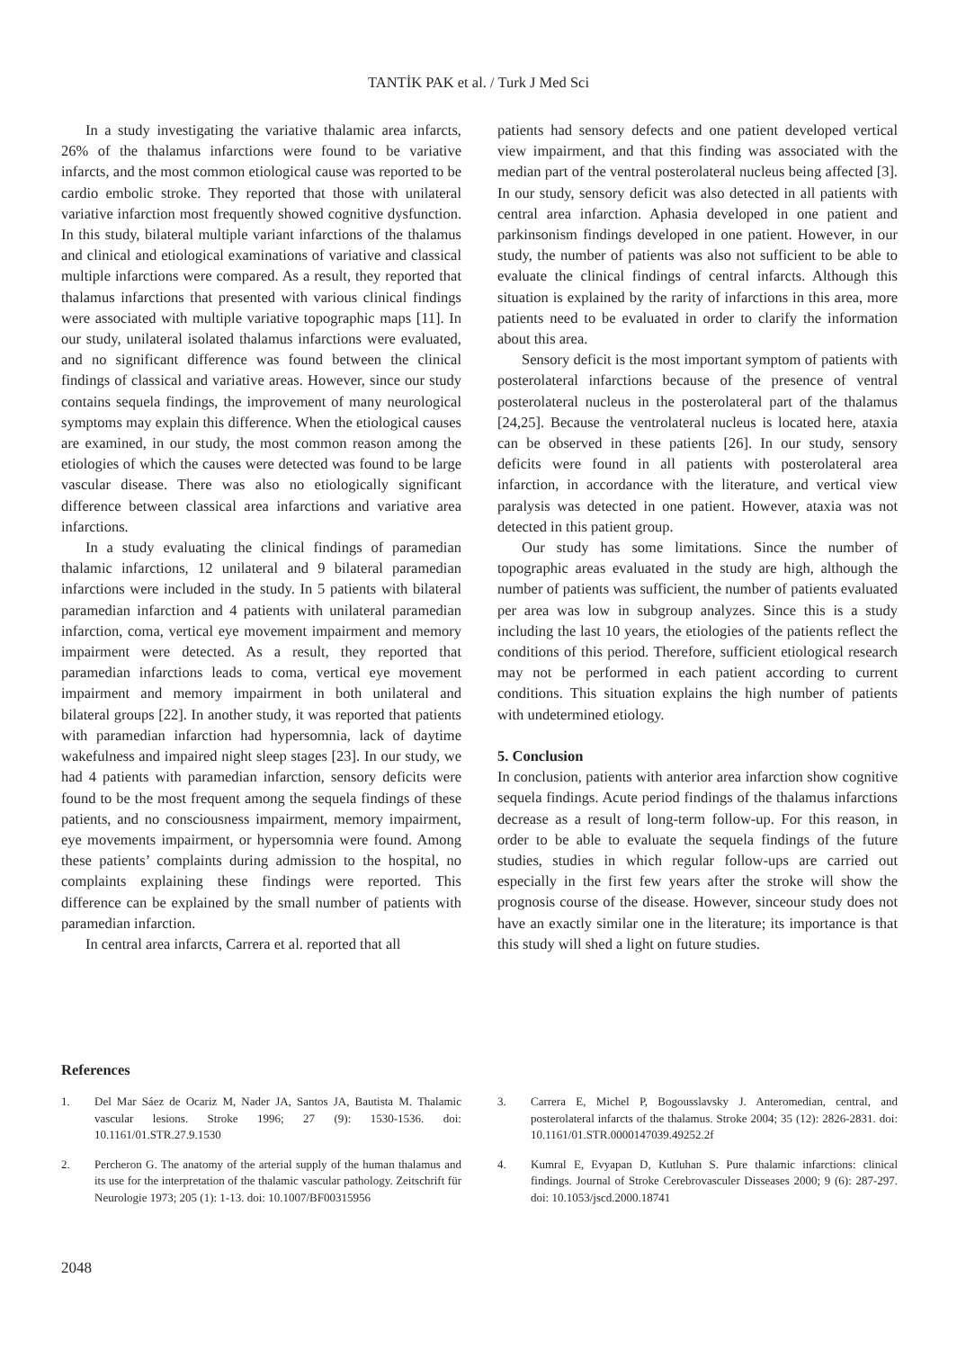TANTİK PAK et al. / Turk J Med Sci
In a study investigating the variative thalamic area infarcts, 26% of the thalamus infarctions were found to be variative infarcts, and the most common etiological cause was reported to be cardio embolic stroke. They reported that those with unilateral variative infarction most frequently showed cognitive dysfunction. In this study, bilateral multiple variant infarctions of the thalamus and clinical and etiological examinations of variative and classical multiple infarctions were compared. As a result, they reported that thalamus infarctions that presented with various clinical findings were associated with multiple variative topographic maps [11]. In our study, unilateral isolated thalamus infarctions were evaluated, and no significant difference was found between the clinical findings of classical and variative areas. However, since our study contains sequela findings, the improvement of many neurological symptoms may explain this difference. When the etiological causes are examined, in our study, the most common reason among the etiologies of which the causes were detected was found to be large vascular disease. There was also no etiologically significant difference between classical area infarctions and variative area infarctions.
In a study evaluating the clinical findings of paramedian thalamic infarctions, 12 unilateral and 9 bilateral paramedian infarctions were included in the study. In 5 patients with bilateral paramedian infarction and 4 patients with unilateral paramedian infarction, coma, vertical eye movement impairment and memory impairment were detected. As a result, they reported that paramedian infarctions leads to coma, vertical eye movement impairment and memory impairment in both unilateral and bilateral groups [22]. In another study, it was reported that patients with paramedian infarction had hypersomnia, lack of daytime wakefulness and impaired night sleep stages [23]. In our study, we had 4 patients with paramedian infarction, sensory deficits were found to be the most frequent among the sequela findings of these patients, and no consciousness impairment, memory impairment, eye movements impairment, or hypersomnia were found. Among these patients’ complaints during admission to the hospital, no complaints explaining these findings were reported. This difference can be explained by the small number of patients with paramedian infarction.
In central area infarcts, Carrera et al. reported that all
patients had sensory defects and one patient developed vertical view impairment, and that this finding was associated with the median part of the ventral posterolateral nucleus being affected [3]. In our study, sensory deficit was also detected in all patients with central area infarction. Aphasia developed in one patient and parkinsonism findings developed in one patient. However, in our study, the number of patients was also not sufficient to be able to evaluate the clinical findings of central infarcts. Although this situation is explained by the rarity of infarctions in this area, more patients need to be evaluated in order to clarify the information about this area.
Sensory deficit is the most important symptom of patients with posterolateral infarctions because of the presence of ventral posterolateral nucleus in the posterolateral part of the thalamus [24,25]. Because the ventrolateral nucleus is located here, ataxia can be observed in these patients [26]. In our study, sensory deficits were found in all patients with posterolateral area infarction, in accordance with the literature, and vertical view paralysis was detected in one patient. However, ataxia was not detected in this patient group.
Our study has some limitations. Since the number of topographic areas evaluated in the study are high, although the number of patients was sufficient, the number of patients evaluated per area was low in subgroup analyzes. Since this is a study including the last 10 years, the etiologies of the patients reflect the conditions of this period. Therefore, sufficient etiological research may not be performed in each patient according to current conditions. This situation explains the high number of patients with undetermined etiology.
5. Conclusion
In conclusion, patients with anterior area infarction show cognitive sequela findings. Acute period findings of the thalamus infarctions decrease as a result of long-term follow-up. For this reason, in order to be able to evaluate the sequela findings of the future studies, studies in which regular follow-ups are carried out especially in the first few years after the stroke will show the prognosis course of the disease. However, sinceour study does not have an exactly similar one in the literature; its importance is that this study will shed a light on future studies.
References
1. Del Mar Sáez de Ocariz M, Nader JA, Santos JA, Bautista M. Thalamic vascular lesions. Stroke 1996; 27 (9): 1530-1536. doi: 10.1161/01.STR.27.9.1530
2. Percheron G. The anatomy of the arterial supply of the human thalamus and its use for the interpretation of the thalamic vascular pathology. Zeitschrift für Neurologie 1973; 205 (1): 1-13. doi: 10.1007/BF00315956
3. Carrera E, Michel P, Bogousslavsky J. Anteromedian, central, and posterolateral infarcts of the thalamus. Stroke 2004; 35 (12): 2826-2831. doi: 10.1161/01.STR.0000147039.49252.2f
4. Kumral E, Evyapan D, Kutluhan S. Pure thalamic infarctions: clinical findings. Journal of Stroke Cerebrovasculer Disseases 2000; 9 (6): 287-297. doi: 10.1053/jscd.2000.18741
2048